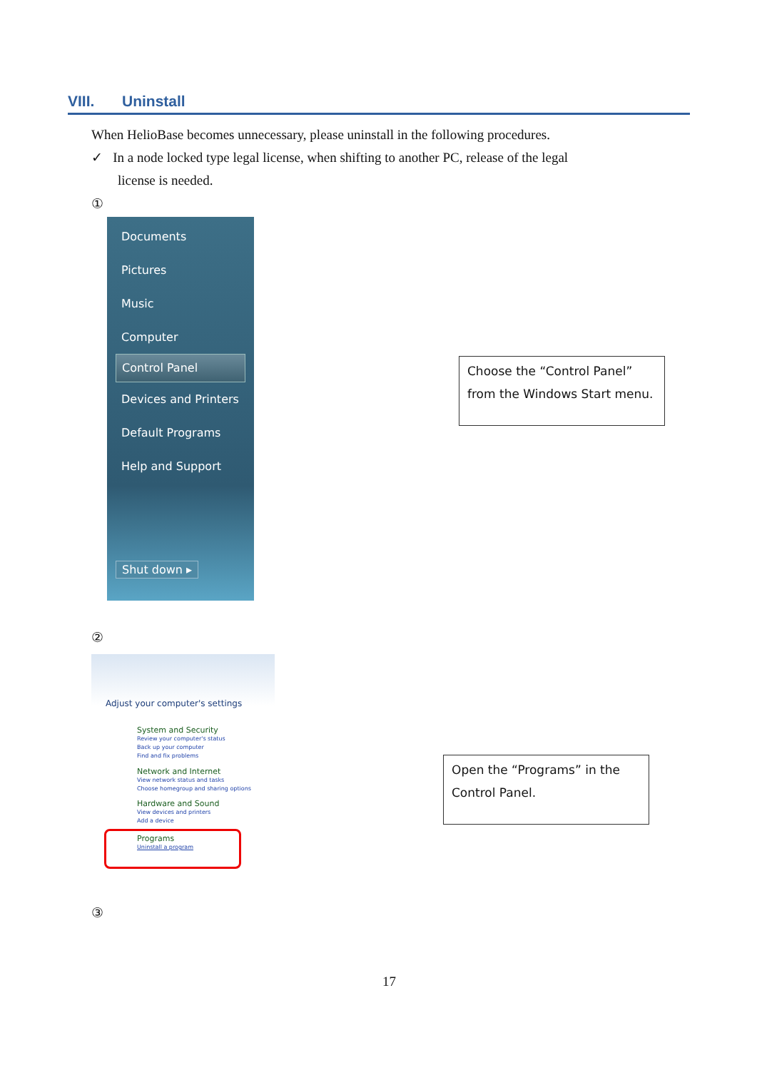VIII. Uninstall
When HelioBase becomes unnecessary, please uninstall in the following procedures.
✓ In a node locked type legal license, when shifting to another PC, release of the legal
license is needed.
①
Documents
Pictures
Music
Computer
Control Panel
Devices and Printers
Default Programs
Help and Support
Shut down ▸
Choose the “Control Panel”
from the Windows Start menu.
②
Adjust your computer's settings
System and Security
Review your computer's status
Back up your computer
Find and fix problems
Network and Internet
View network status and tasks
Choose homegroup and sharing options
Hardware and Sound
View devices and printers
Add a device
Programs
Uninstall a program
Open the “Programs” in the
Control Panel.
③
17